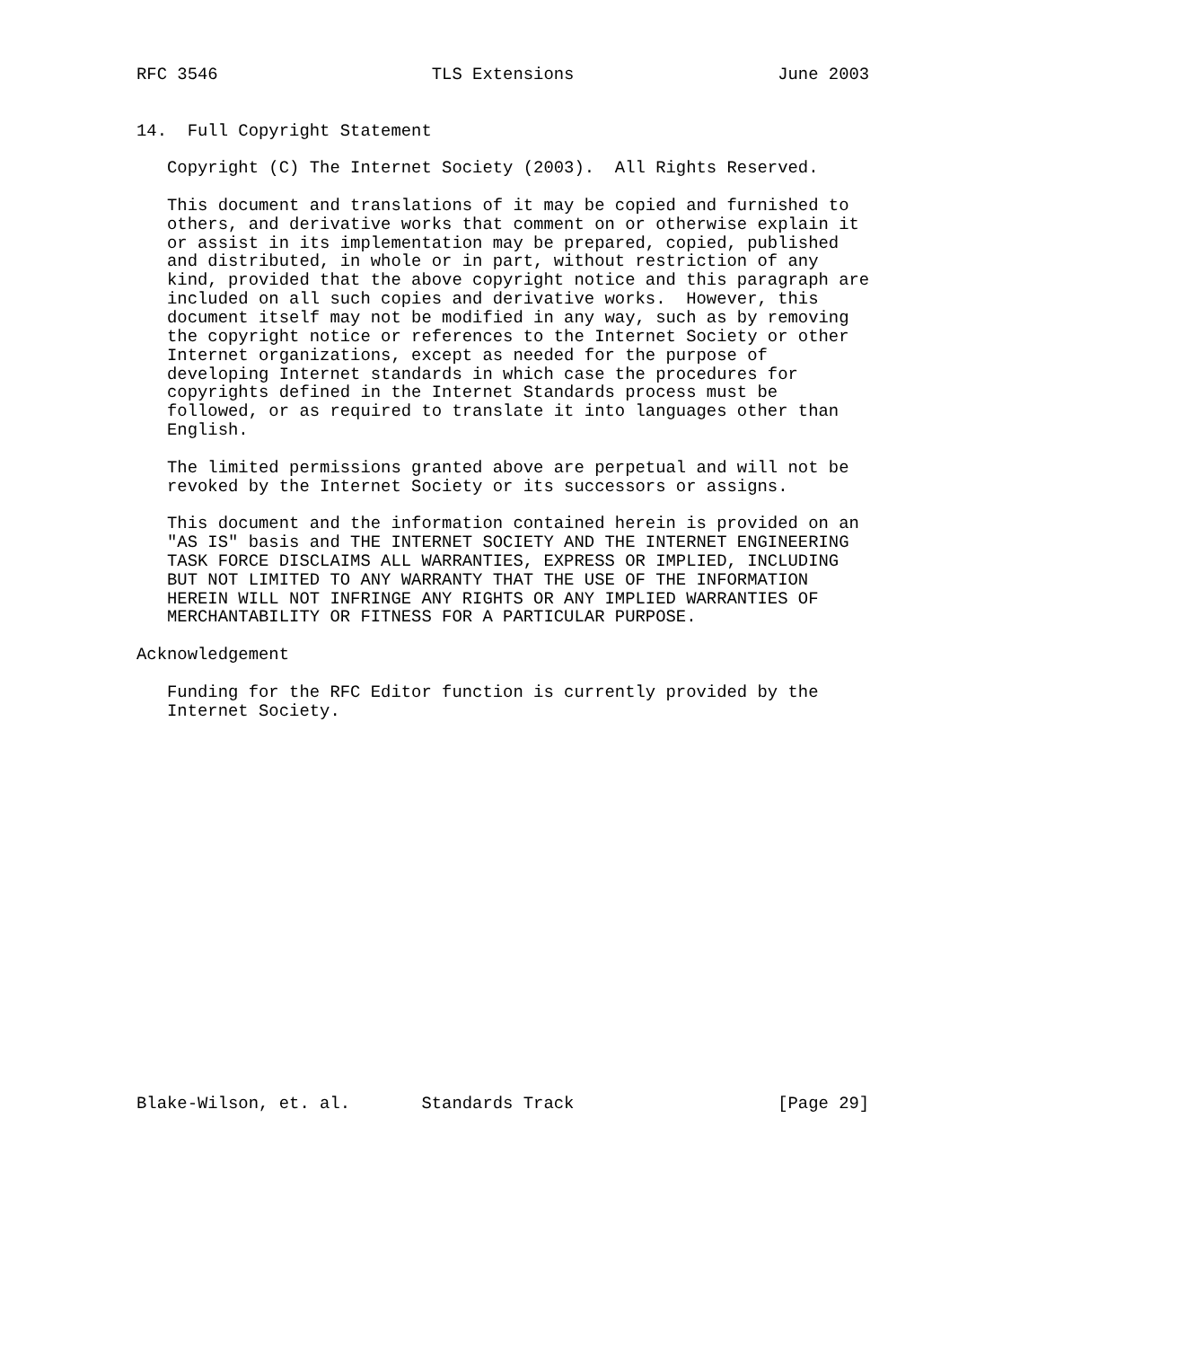RFC 3546                     TLS Extensions                    June 2003


14.  Full Copyright Statement

   Copyright (C) The Internet Society (2003).  All Rights Reserved.

   This document and translations of it may be copied and furnished to
   others, and derivative works that comment on or otherwise explain it
   or assist in its implementation may be prepared, copied, published
   and distributed, in whole or in part, without restriction of any
   kind, provided that the above copyright notice and this paragraph are
   included on all such copies and derivative works.  However, this
   document itself may not be modified in any way, such as by removing
   the copyright notice or references to the Internet Society or other
   Internet organizations, except as needed for the purpose of
   developing Internet standards in which case the procedures for
   copyrights defined in the Internet Standards process must be
   followed, or as required to translate it into languages other than
   English.

   The limited permissions granted above are perpetual and will not be
   revoked by the Internet Society or its successors or assigns.

   This document and the information contained herein is provided on an
   "AS IS" basis and THE INTERNET SOCIETY AND THE INTERNET ENGINEERING
   TASK FORCE DISCLAIMS ALL WARRANTIES, EXPRESS OR IMPLIED, INCLUDING
   BUT NOT LIMITED TO ANY WARRANTY THAT THE USE OF THE INFORMATION
   HEREIN WILL NOT INFRINGE ANY RIGHTS OR ANY IMPLIED WARRANTIES OF
   MERCHANTABILITY OR FITNESS FOR A PARTICULAR PURPOSE.

Acknowledgement

   Funding for the RFC Editor function is currently provided by the
   Internet Society.




















Blake-Wilson, et. al.       Standards Track                    [Page 29]